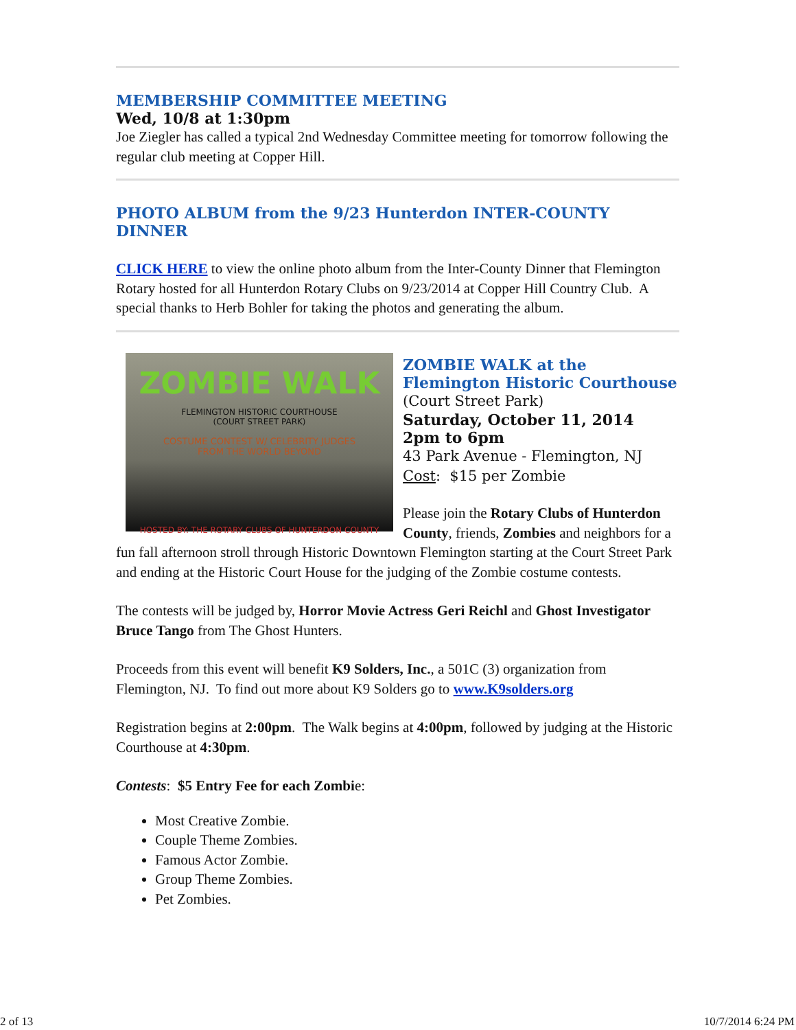MEMBERSHIP COMMITTEE MEETING
Wed, 10/8 at 1:30pm
Joe Ziegler has called a typical 2nd Wednesday Committee meeting for tomorrow following the regular club meeting at Copper Hill.
PHOTO ALBUM from the 9/23 Hunterdon INTER-COUNTY DINNER
CLICK HERE to view the online photo album from the Inter-County Dinner that Flemington Rotary hosted for all Hunterdon Rotary Clubs on 9/23/2014 at Copper Hill Country Club. A special thanks to Herb Bohler for taking the photos and generating the album.
ZOMBIE WALK
FLEMINGTON HISTORIC COURTHOUSE
(COURT STREET PARK)
COSTUME CONTEST W/ CELEBRITY JUDGES
FROM THE WORLD BEYOND
HOSTED BY: THE ROTARY CLUBS OF HUNTERDON COUNTY
ZOMBIE WALK at the
Flemington Historic Courthouse
(Court Street Park)
Saturday, October 11, 2014
2pm to 6pm
43 Park Avenue - Flemington, NJ
Cost: $15 per Zombie
Please join the Rotary Clubs of Hunterdon County, friends, Zombies and neighbors for a fun fall afternoon stroll through Historic Downtown Flemington starting at the Court Street Park and ending at the Historic Court House for the judging of the Zombie costume contests.
The contests will be judged by, Horror Movie Actress Geri Reichl and Ghost Investigator Bruce Tango from The Ghost Hunters.
Proceeds from this event will benefit K9 Solders, Inc., a 501C (3) organization from Flemington, NJ. To find out more about K9 Solders go to www.K9solders.org
Registration begins at 2:00pm. The Walk begins at 4:00pm, followed by judging at the Historic Courthouse at 4:30pm.
Contests: $5 Entry Fee for each Zombie:
Most Creative Zombie.
Couple Theme Zombies.
Famous Actor Zombie.
Group Theme Zombies.
Pet Zombies.
2 of 13 10/7/2014 6:24 PM